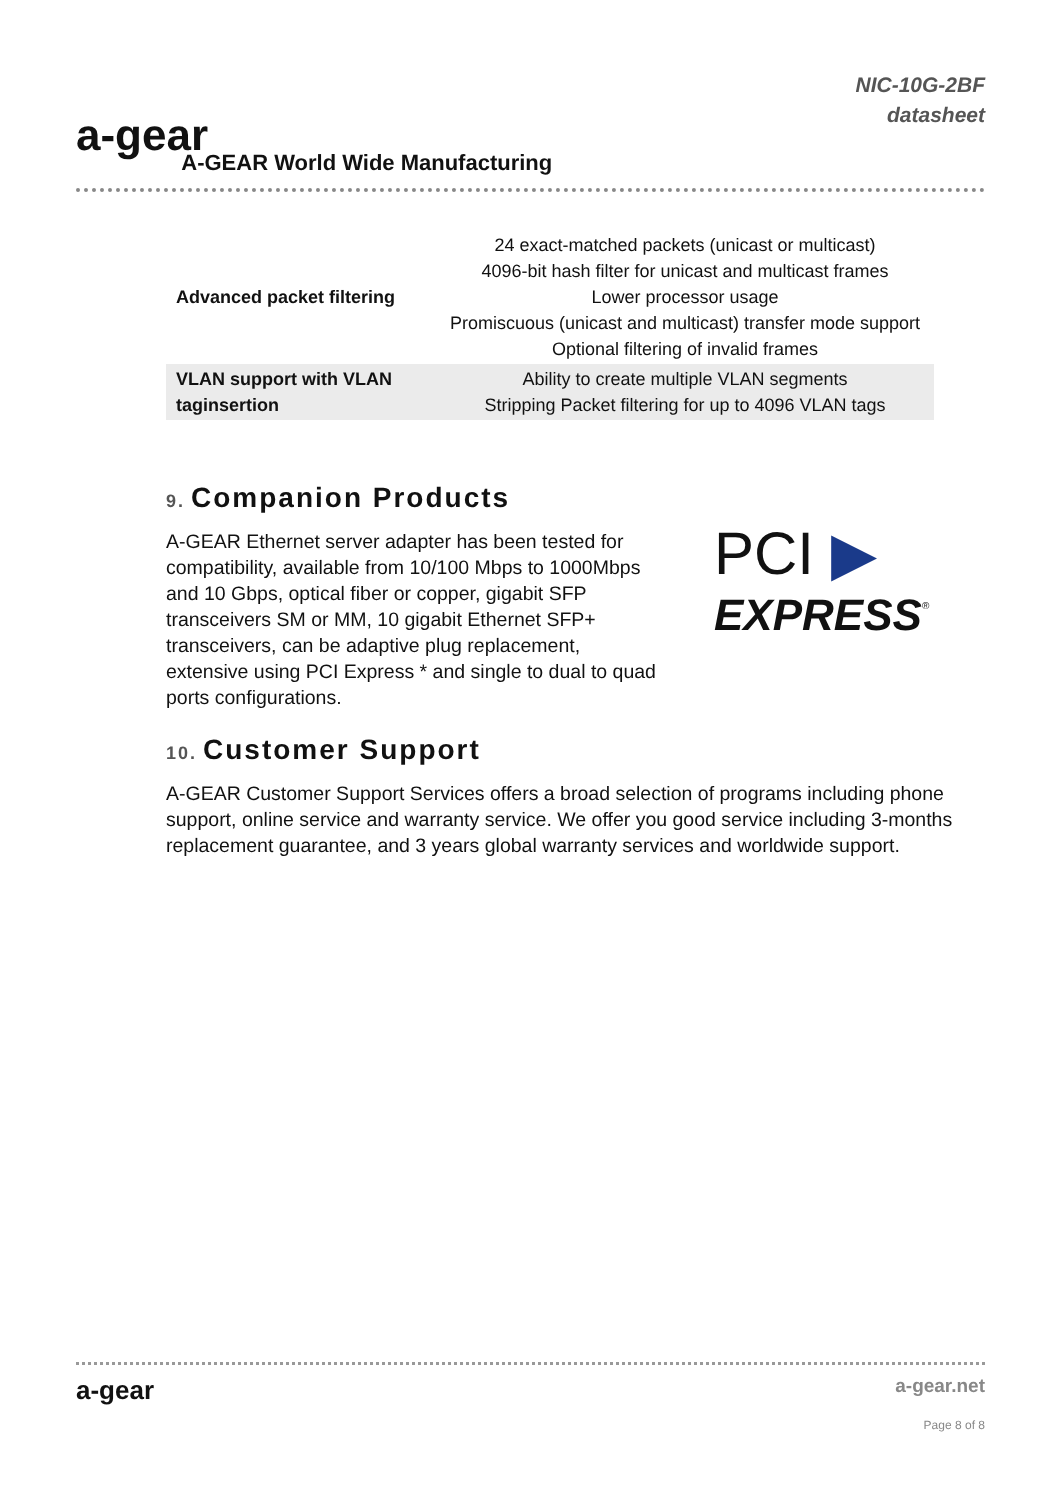a-gear
A-GEAR World Wide Manufacturing
NIC-10G-2BF
datasheet
| Advanced packet filtering | 24 exact-matched packets (unicast or multicast) 4096-bit hash filter for unicast and multicast frames Lower processor usage Promiscuous (unicast and multicast) transfer mode support Optional filtering of invalid frames |
| VLAN support with VLAN taginsertion | Ability to create multiple VLAN segments Stripping Packet filtering for up to 4096 VLAN tags |
9. Companion Products
A-GEAR Ethernet server adapter has been tested for compatibility, available from 10/100 Mbps to 1000Mbps and 10 Gbps, optical fiber or copper, gigabit SFP transceivers SM or MM, 10 gigabit Ethernet SFP+ transceivers, can be adaptive plug replacement, extensive using PCI Express * and single to dual to quad ports configurations.
PCI ▶
EXPRESS<sup>®</sup>
10. Customer Support
A-GEAR Customer Support Services offers a broad selection of programs including phone support, online service and warranty service. We offer you good service including 3-months replacement guarantee, and 3 years global warranty services and worldwide support.
a-gear
a-gear.net
Page 8 of 8